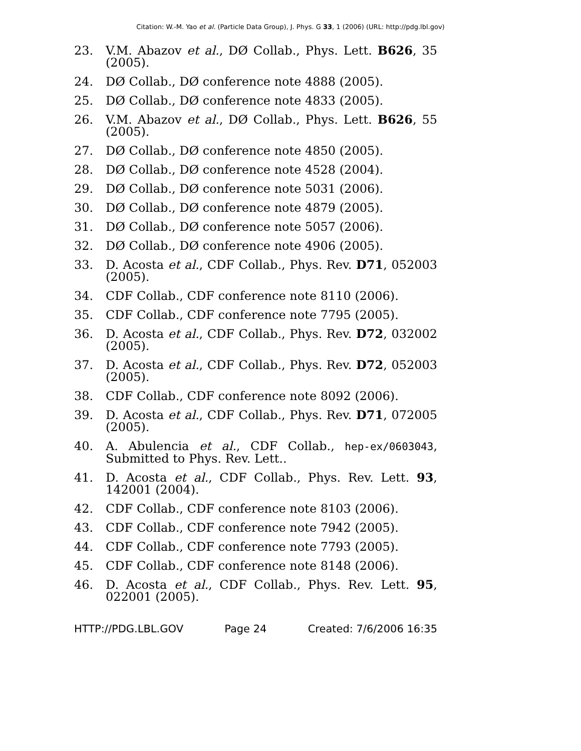Citation: W.-M. Yao et al. (Particle Data Group), J. Phys. G 33, 1 (2006) (URL: http://pdg.lbl.gov)
23. V.M. Abazov et al., DØ Collab., Phys. Lett. B626, 35 (2005).
24. DØ Collab., DØ conference note 4888 (2005).
25. DØ Collab., DØ conference note 4833 (2005).
26. V.M. Abazov et al., DØ Collab., Phys. Lett. B626, 55 (2005).
27. DØ Collab., DØ conference note 4850 (2005).
28. DØ Collab., DØ conference note 4528 (2004).
29. DØ Collab., DØ conference note 5031 (2006).
30. DØ Collab., DØ conference note 4879 (2005).
31. DØ Collab., DØ conference note 5057 (2006).
32. DØ Collab., DØ conference note 4906 (2005).
33. D. Acosta et al., CDF Collab., Phys. Rev. D71, 052003 (2005).
34. CDF Collab., CDF conference note 8110 (2006).
35. CDF Collab., CDF conference note 7795 (2005).
36. D. Acosta et al., CDF Collab., Phys. Rev. D72, 032002 (2005).
37. D. Acosta et al., CDF Collab., Phys. Rev. D72, 052003 (2005).
38. CDF Collab., CDF conference note 8092 (2006).
39. D. Acosta et al., CDF Collab., Phys. Rev. D71, 072005 (2005).
40. A. Abulencia et al., CDF Collab., hep-ex/0603043, Submitted to Phys. Rev. Lett..
41. D. Acosta et al., CDF Collab., Phys. Rev. Lett. 93, 142001 (2004).
42. CDF Collab., CDF conference note 8103 (2006).
43. CDF Collab., CDF conference note 7942 (2005).
44. CDF Collab., CDF conference note 7793 (2005).
45. CDF Collab., CDF conference note 8148 (2006).
46. D. Acosta et al., CDF Collab., Phys. Rev. Lett. 95, 022001 (2005).
HTTP://PDG.LBL.GOV Page 24 Created: 7/6/2006 16:35